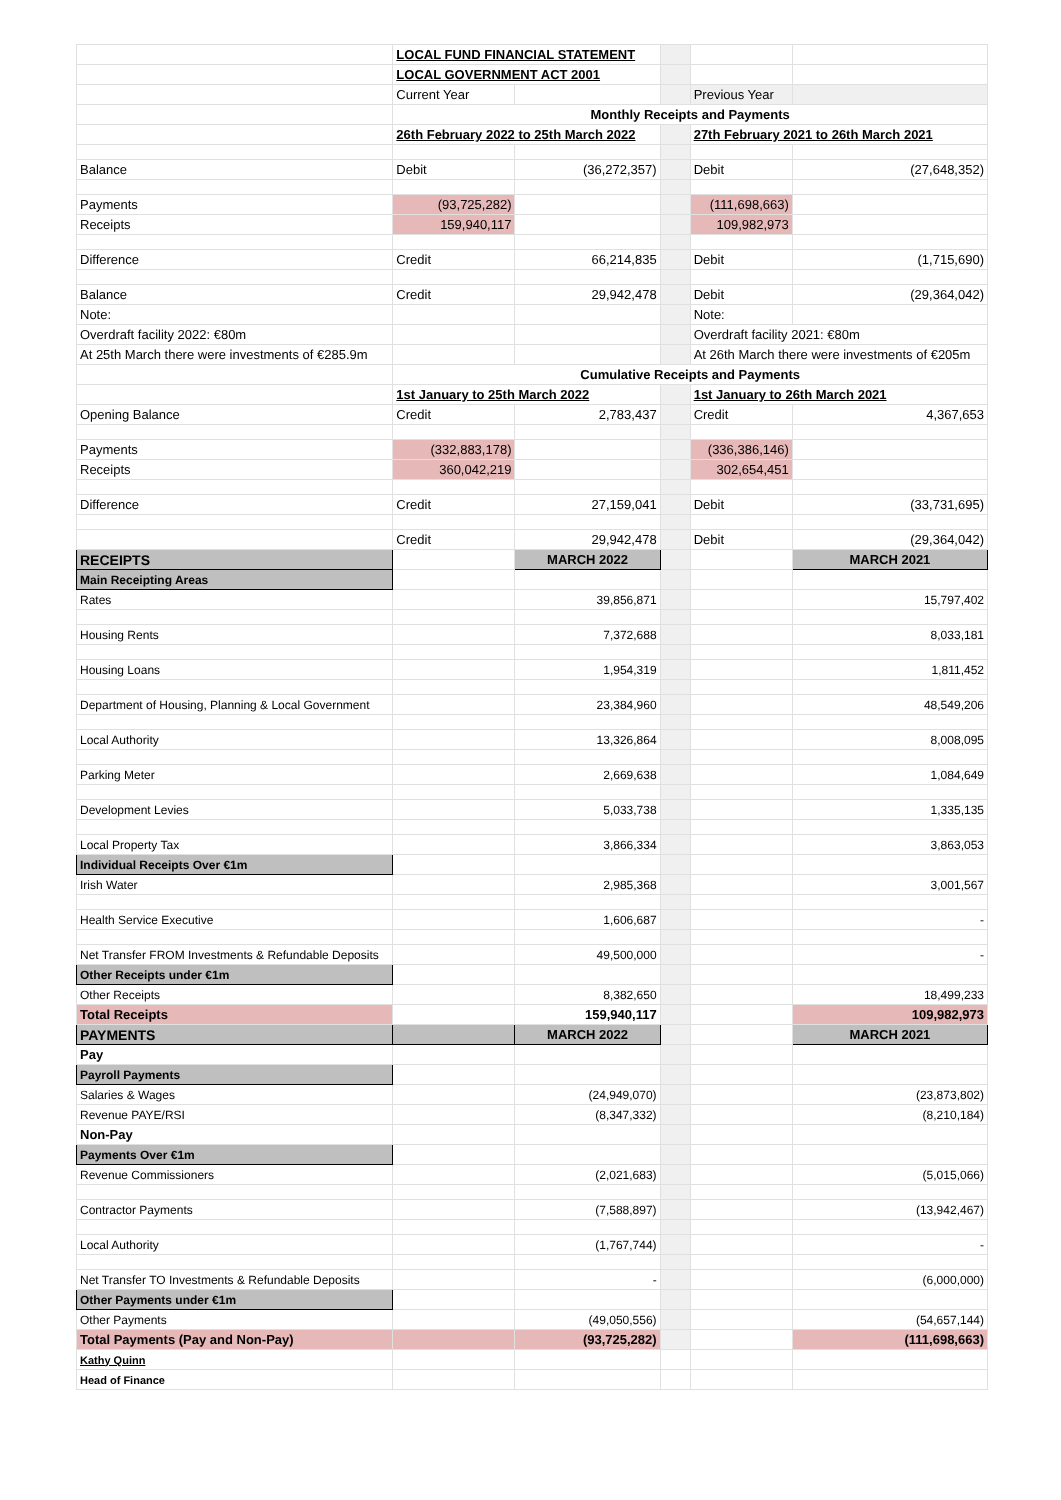| | LOCAL FUND FINANCIAL STATEMENT | | | | |
| | LOCAL GOVERNMENT ACT 2001 | | | | |
| | Current Year | | | Previous Year | |
| | Monthly Receipts and Payments | | | | |
| | 26th February 2022 to 25th March 2022 | | | 27th February 2021 to 26th March 2021 | |
| Balance | Debit | (36,272,357) | | Debit | (27,648,352) |
| Payments | (93,725,282) | | | (111,698,663) | |
| Receipts | 159,940,117 | | | 109,982,973 | |
| Difference | Credit | 66,214,835 | | Debit | (1,715,690) |
| Balance | Credit | 29,942,478 | | Debit | (29,364,042) |
| Note: | | | | Note: | |
| Overdraft facility 2022: €80m | | | | Overdraft facility 2021: €80m | |
| At 25th March there were investments of €285.9m | | | | At 26th March there were investments of €205m | |
| | Cumulative Receipts and Payments | | | | |
| | 1st January to 25th March 2022 | | | 1st January to 26th March 2021 | |
| Opening Balance | Credit | 2,783,437 | | Credit | 4,367,653 |
| Payments | (332,883,178) | | | (336,386,146) | |
| Receipts | 360,042,219 | | | 302,654,451 | |
| Difference | Credit | 27,159,041 | | Debit | (33,731,695) |
| | Credit | 29,942,478 | | Debit | (29,364,042) |
| RECEIPTS | | MARCH 2022 | | | MARCH 2021 |
| Main Receipting Areas | | | | | |
| Rates | | 39,856,871 | | | 15,797,402 |
| Housing Rents | | 7,372,688 | | | 8,033,181 |
| Housing Loans | | 1,954,319 | | | 1,811,452 |
| Department of Housing, Planning & Local Government | | 23,384,960 | | | 48,549,206 |
| Local Authority | | 13,326,864 | | | 8,008,095 |
| Parking Meter | | 2,669,638 | | | 1,084,649 |
| Development Levies | | 5,033,738 | | | 1,335,135 |
| Local Property Tax | | 3,866,334 | | | 3,863,053 |
| Individual Receipts Over €1m | | | | | |
| Irish Water | | 2,985,368 | | | 3,001,567 |
| Health Service Executive | | 1,606,687 | | | - |
| Net Transfer FROM Investments & Refundable Deposits | | 49,500,000 | | | - |
| Other Receipts under €1m | | | | | |
| Other Receipts | | 8,382,650 | | | 18,499,233 |
| Total Receipts | | 159,940,117 | | | 109,982,973 |
| PAYMENTS | | MARCH 2022 | | | MARCH 2021 |
| Pay | | | | | |
| Payroll Payments | | | | | |
| Salaries & Wages | | (24,949,070) | | | (23,873,802) |
| Revenue PAYE/RSI | | (8,347,332) | | | (8,210,184) |
| Non-Pay | | | | | |
| Payments Over €1m | | | | | |
| Revenue Commissioners | | (2,021,683) | | | (5,015,066) |
| Contractor Payments | | (7,588,897) | | | (13,942,467) |
| Local Authority | | (1,767,744) | | | - |
| Net Transfer TO Investments & Refundable Deposits | | - | | | (6,000,000) |
| Other Payments under €1m | | | | | |
| Other Payments | | (49,050,556) | | | (54,657,144) |
| Total Payments (Pay and Non-Pay) | | (93,725,282) | | | (111,698,663) |
| Kathy Quinn | | | | | |
| Head of Finance | | | | | |